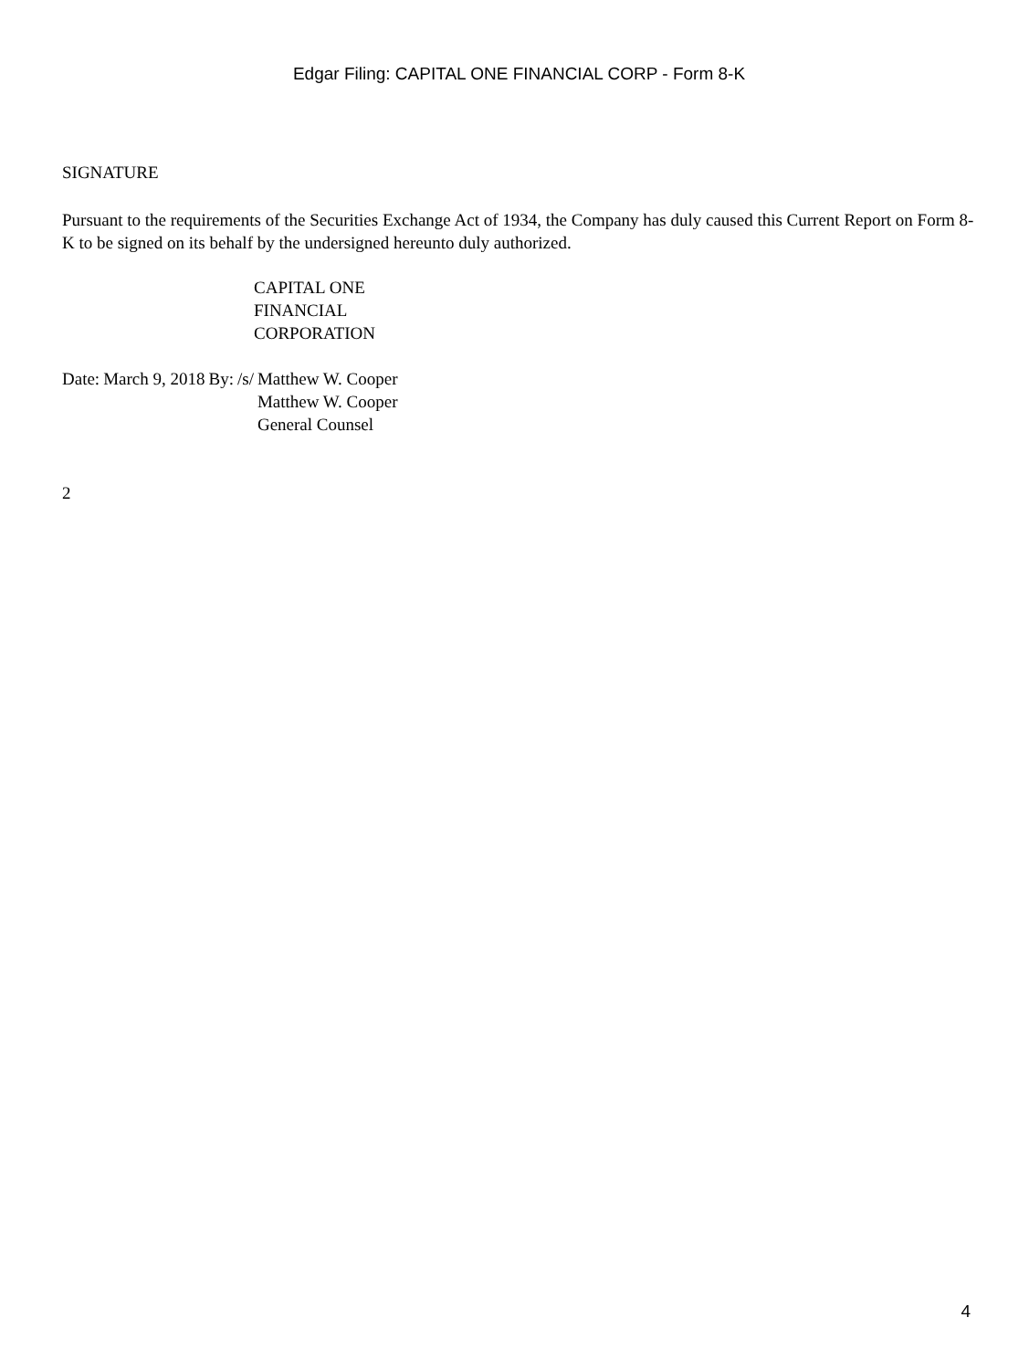Edgar Filing: CAPITAL ONE FINANCIAL CORP - Form 8-K
SIGNATURE
Pursuant to the requirements of the Securities Exchange Act of 1934, the Company has duly caused this Current Report on Form 8-K to be signed on its behalf by the undersigned hereunto duly authorized.
| | CAPITAL ONE FINANCIAL CORPORATION |
| Date: | March 9, 2018 | By: | /s/ | Matthew W. Cooper |
| | | | | Matthew W. Cooper |
| | | | | General Counsel |
2
4